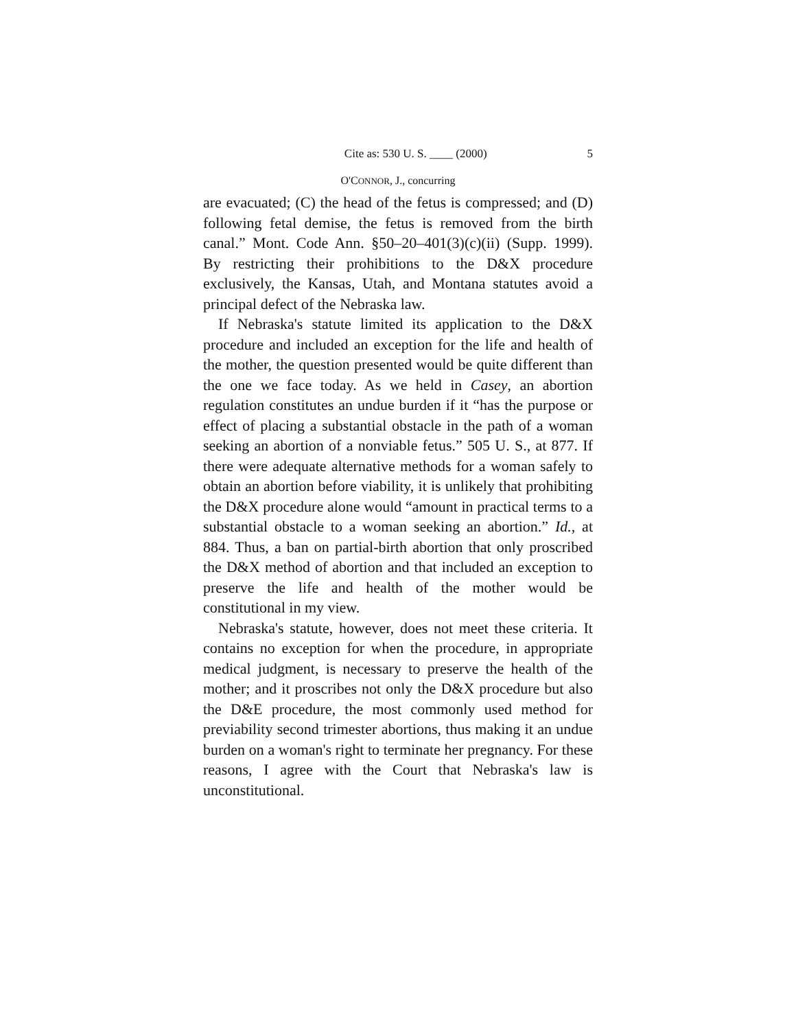Cite as: 530 U. S. ____ (2000) 5
O'CONNOR, J., concurring
are evacuated; (C) the head of the fetus is compressed; and (D) following fetal demise, the fetus is removed from the birth canal.” Mont. Code Ann. §50–20–401(3)(c)(ii) (Supp. 1999). By restricting their prohibitions to the D&X procedure exclusively, the Kansas, Utah, and Montana statutes avoid a principal defect of the Nebraska law.
If Nebraska's statute limited its application to the D&X procedure and included an exception for the life and health of the mother, the question presented would be quite different than the one we face today. As we held in Casey, an abortion regulation constitutes an undue burden if it “has the purpose or effect of placing a substantial obstacle in the path of a woman seeking an abortion of a nonviable fetus.” 505 U. S., at 877. If there were adequate alternative methods for a woman safely to obtain an abortion before viability, it is unlikely that prohibiting the D&X procedure alone would “amount in practical terms to a substantial obstacle to a woman seeking an abortion.” Id., at 884. Thus, a ban on partial-birth abortion that only proscribed the D&X method of abortion and that included an exception to preserve the life and health of the mother would be constitutional in my view.
Nebraska's statute, however, does not meet these criteria. It contains no exception for when the procedure, in appropriate medical judgment, is necessary to preserve the health of the mother; and it proscribes not only the D&X procedure but also the D&E procedure, the most commonly used method for previability second trimester abortions, thus making it an undue burden on a woman's right to terminate her pregnancy. For these reasons, I agree with the Court that Nebraska's law is unconstitutional.